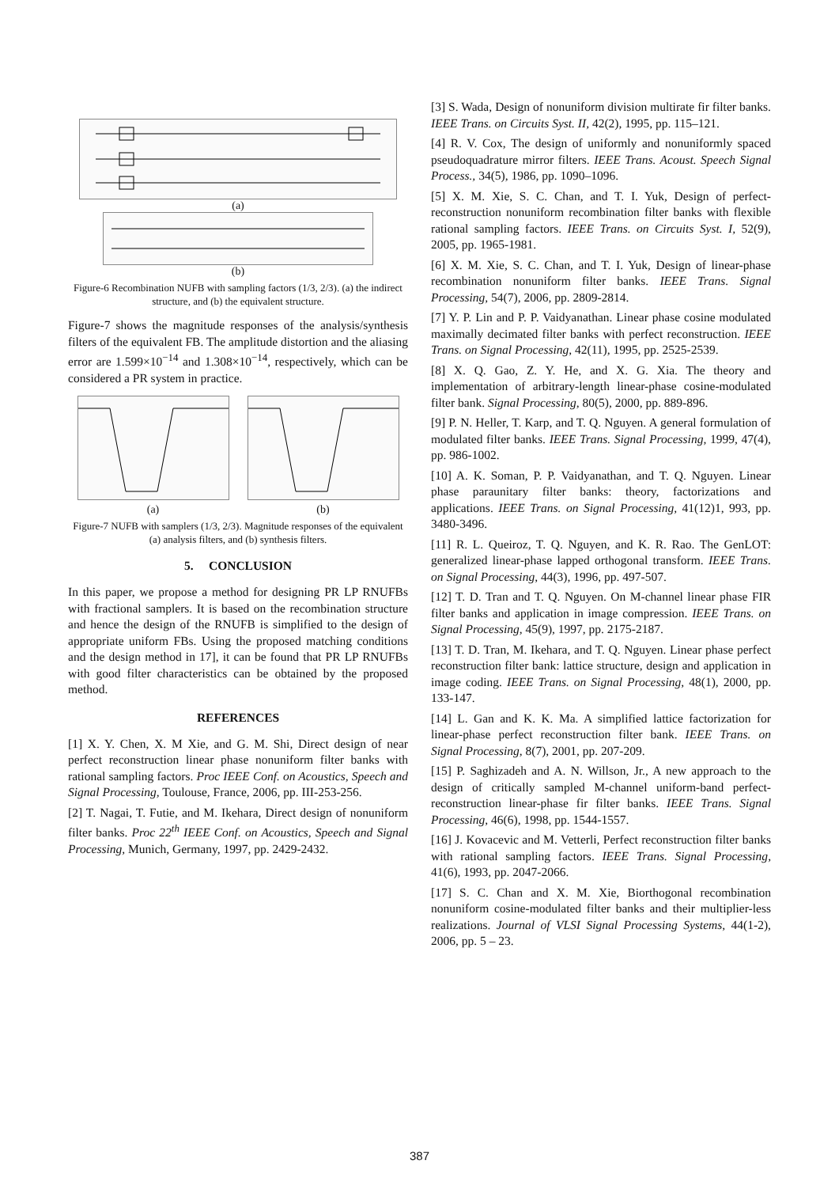(a)
(b)
Figure-6 Recombination NUFB with sampling factors (1/3, 2/3). (a) the indirect structure, and (b) the equivalent structure.
Figure-7 shows the magnitude responses of the analysis/synthesis filters of the equivalent FB. The amplitude distortion and the aliasing error are 1.599×10<sup>−14</sup> and 1.308×10<sup>−14</sup>, respectively, which can be considered a PR system in practice.
(a) (b)
Figure-7 NUFB with samplers (1/3, 2/3). Magnitude responses of the equivalent (a) analysis filters, and (b) synthesis filters.
5. CONCLUSION
In this paper, we propose a method for designing PR LP RNUFBs with fractional samplers. It is based on the recombination structure and hence the design of the RNUFB is simplified to the design of appropriate uniform FBs. Using the proposed matching conditions and the design method in 17], it can be found that PR LP RNUFBs with good filter characteristics can be obtained by the proposed method.
REFERENCES
[1] X. Y. Chen, X. M Xie, and G. M. Shi, Direct design of near perfect reconstruction linear phase nonuniform filter banks with rational sampling factors. Proc IEEE Conf. on Acoustics, Speech and Signal Processing, Toulouse, France, 2006, pp. III-253-256.
[2] T. Nagai, T. Futie, and M. Ikehara, Direct design of nonuniform filter banks. Proc 22<sup>th</sup> IEEE Conf. on Acoustics, Speech and Signal Processing, Munich, Germany, 1997, pp. 2429-2432.
[3] S. Wada, Design of nonuniform division multirate fir filter banks. IEEE Trans. on Circuits Syst. II, 42(2), 1995, pp. 115–121.
[4] R. V. Cox, The design of uniformly and nonuniformly spaced pseudoquadrature mirror filters. IEEE Trans. Acoust. Speech Signal Process., 34(5), 1986, pp. 1090–1096.
[5] X. M. Xie, S. C. Chan, and T. I. Yuk, Design of perfect-reconstruction nonuniform recombination filter banks with flexible rational sampling factors. IEEE Trans. on Circuits Syst. I, 52(9), 2005, pp. 1965-1981.
[6] X. M. Xie, S. C. Chan, and T. I. Yuk, Design of linear-phase recombination nonuniform filter banks. IEEE Trans. Signal Processing, 54(7), 2006, pp. 2809-2814.
[7] Y. P. Lin and P. P. Vaidyanathan. Linear phase cosine modulated maximally decimated filter banks with perfect reconstruction. IEEE Trans. on Signal Processing, 42(11), 1995, pp. 2525-2539.
[8] X. Q. Gao, Z. Y. He, and X. G. Xia. The theory and implementation of arbitrary-length linear-phase cosine-modulated filter bank. Signal Processing, 80(5), 2000, pp. 889-896.
[9] P. N. Heller, T. Karp, and T. Q. Nguyen. A general formulation of modulated filter banks. IEEE Trans. Signal Processing, 1999, 47(4), pp. 986-1002.
[10] A. K. Soman, P. P. Vaidyanathan, and T. Q. Nguyen. Linear phase paraunitary filter banks: theory, factorizations and applications. IEEE Trans. on Signal Processing, 41(12)1, 993, pp. 3480-3496.
[11] R. L. Queiroz, T. Q. Nguyen, and K. R. Rao. The GenLOT: generalized linear-phase lapped orthogonal transform. IEEE Trans. on Signal Processing, 44(3), 1996, pp. 497-507.
[12] T. D. Tran and T. Q. Nguyen. On M-channel linear phase FIR filter banks and application in image compression. IEEE Trans. on Signal Processing, 45(9), 1997, pp. 2175-2187.
[13] T. D. Tran, M. Ikehara, and T. Q. Nguyen. Linear phase perfect reconstruction filter bank: lattice structure, design and application in image coding. IEEE Trans. on Signal Processing, 48(1), 2000, pp. 133-147.
[14] L. Gan and K. K. Ma. A simplified lattice factorization for linear-phase perfect reconstruction filter bank. IEEE Trans. on Signal Processing, 8(7), 2001, pp. 207-209.
[15] P. Saghizadeh and A. N. Willson, Jr., A new approach to the design of critically sampled M-channel uniform-band perfect-reconstruction linear-phase fir filter banks. IEEE Trans. Signal Processing, 46(6), 1998, pp. 1544-1557.
[16] J. Kovacevic and M. Vetterli, Perfect reconstruction filter banks with rational sampling factors. IEEE Trans. Signal Processing, 41(6), 1993, pp. 2047-2066.
[17] S. C. Chan and X. M. Xie, Biorthogonal recombination nonuniform cosine-modulated filter banks and their multiplier-less realizations. Journal of VLSI Signal Processing Systems, 44(1-2), 2006, pp. 5 – 23.
387